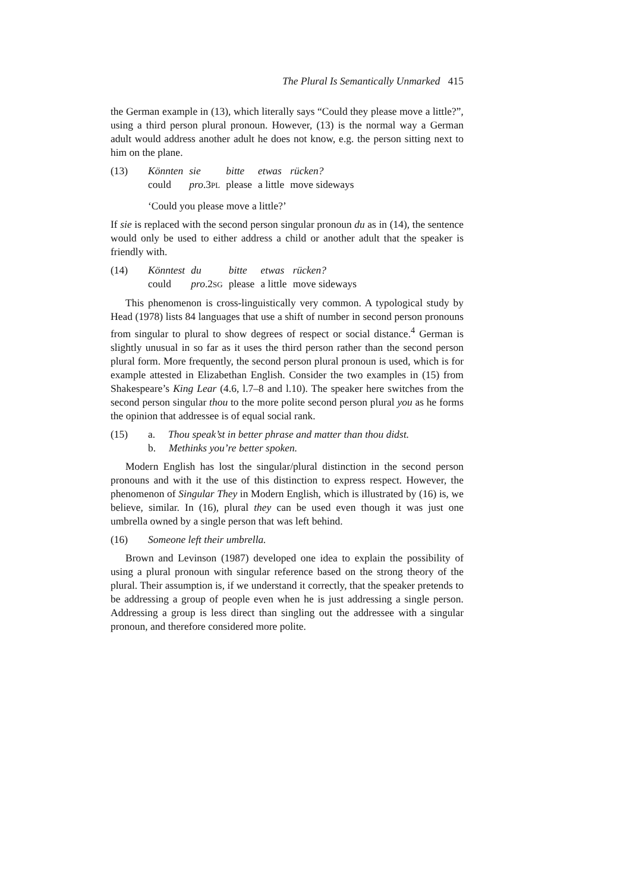The Plural Is Semantically Unmarked 415
the German example in (13), which literally says “Could they please move a little?”, using a third person plural pronoun. However, (13) is the normal way a German adult would address another adult he does not know, e.g. the person sitting next to him on the plane.
(13)
| Könnten | sie | bitte | etwas | rücken? |
| could | pro .3 PL | please | a little | move sideways |
‘Could you please move a little?’
If sie is replaced with the second person singular pronoun du as in (14), the sentence would only be used to either address a child or another adult that the speaker is friendly with.
(14)
| Könntest | du | bitte | etwas | rücken? |
| could | pro .2 SG | please | a little | move sideways |
This phenomenon is cross-linguistically very common. A typological study by Head (1978) lists 84 languages that use a shift of number in second person pronouns from singular to plural to show degrees of respect or social distance.<sup>4</sup> German is slightly unusual in so far as it uses the third person rather than the second person plural form. More frequently, the second person plural pronoun is used, which is for example attested in Elizabethan English. Consider the two examples in (15) from Shakespeare’s King Lear (4.6, l.7–8 and l.10). The speaker here switches from the second person singular thou to the more polite second person plural you as he forms the opinion that addressee is of equal social rank.
(15) a. Thou speak’st in better phrase and matter than thou didst.
b. Methinks you’re better spoken.
Modern English has lost the singular/plural distinction in the second person pronouns and with it the use of this distinction to express respect. However, the phenomenon of Singular They in Modern English, which is illustrated by (16) is, we believe, similar. In (16), plural they can be used even though it was just one umbrella owned by a single person that was left behind.
(16) Someone left their umbrella.
Brown and Levinson (1987) developed one idea to explain the possibility of using a plural pronoun with singular reference based on the strong theory of the plural. Their assumption is, if we understand it correctly, that the speaker pretends to be addressing a group of people even when he is just addressing a single person. Addressing a group is less direct than singling out the addressee with a singular pronoun, and therefore considered more polite.